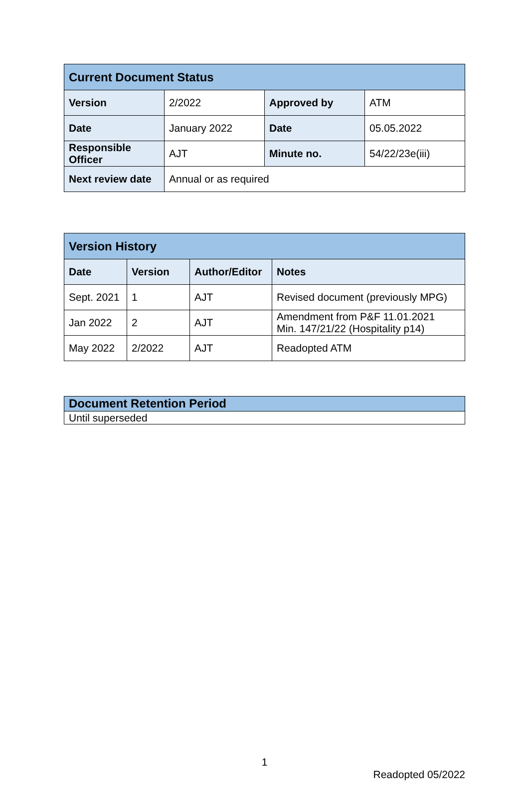| Current Document Status | | | |
| --- | --- | --- | --- |
| Version | 2/2022 | Approved by | ATM |
| Date | January 2022 | Date | 05.05.2022 |
| Responsible Officer | AJT | Minute no. | 54/22/23e(iii) |
| Next review date | Annual or as required | | |
| Version History | | | |
| --- | --- | --- | --- |
| Date | Version | Author/Editor | Notes |
| Sept. 2021 | 1 | AJT | Revised document (previously MPG) |
| Jan 2022 | 2 | AJT | Amendment from P&F 11.01.2021 Min. 147/21/22 (Hospitality p14) |
| May 2022 | 2/2022 | AJT | Readopted ATM |
| Document Retention Period |
| --- |
| Until superseded |
1
Readopted 05/2022